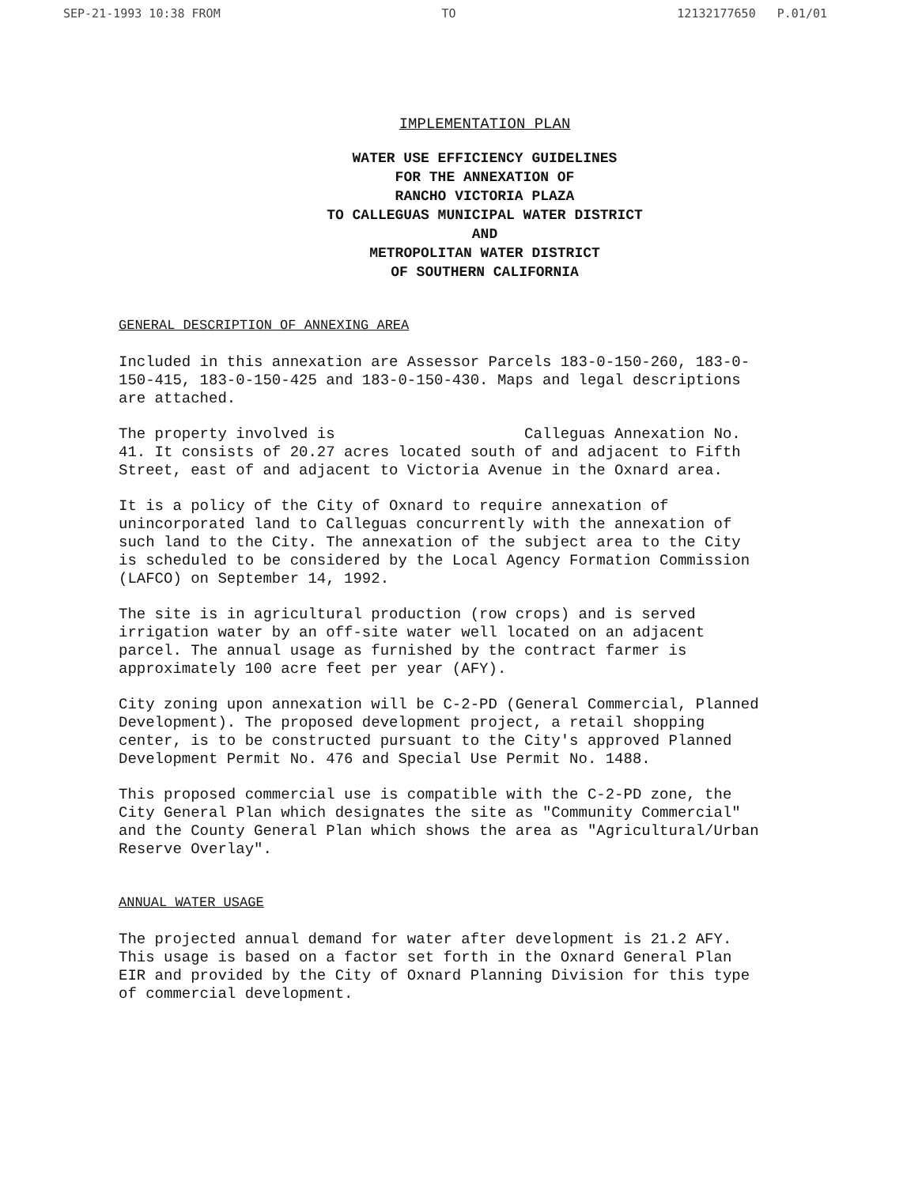SEP-21-1993 10:38 FROM TO 12132177650 P.01/01
IMPLEMENTATION PLAN
WATER USE EFFICIENCY GUIDELINES
FOR THE ANNEXATION OF
RANCHO VICTORIA PLAZA
TO CALLEGUAS MUNICIPAL WATER DISTRICT
AND
METROPOLITAN WATER DISTRICT
OF SOUTHERN CALIFORNIA
GENERAL DESCRIPTION OF ANNEXING AREA
Included in this annexation are Assessor Parcels 183-0-150-260, 183-0-150-415, 183-0-150-425 and 183-0-150-430. Maps and legal descriptions are attached.
The property involved is Calleguas Annexation No. 41. It consists of 20.27 acres located south of and adjacent to Fifth Street, east of and adjacent to Victoria Avenue in the Oxnard area.
It is a policy of the City of Oxnard to require annexation of unincorporated land to Calleguas concurrently with the annexation of such land to the City. The annexation of the subject area to the City is scheduled to be considered by the Local Agency Formation Commission (LAFCO) on September 14, 1992.
The site is in agricultural production (row crops) and is served irrigation water by an off-site water well located on an adjacent parcel. The annual usage as furnished by the contract farmer is approximately 100 acre feet per year (AFY).
City zoning upon annexation will be C-2-PD (General Commercial, Planned Development). The proposed development project, a retail shopping center, is to be constructed pursuant to the City's approved Planned Development Permit No. 476 and Special Use Permit No. 1488.
This proposed commercial use is compatible with the C-2-PD zone, the City General Plan which designates the site as "Community Commercial" and the County General Plan which shows the area as "Agricultural/Urban Reserve Overlay".
ANNUAL WATER USAGE
The projected annual demand for water after development is 21.2 AFY. This usage is based on a factor set forth in the Oxnard General Plan EIR and provided by the City of Oxnard Planning Division for this type of commercial development.